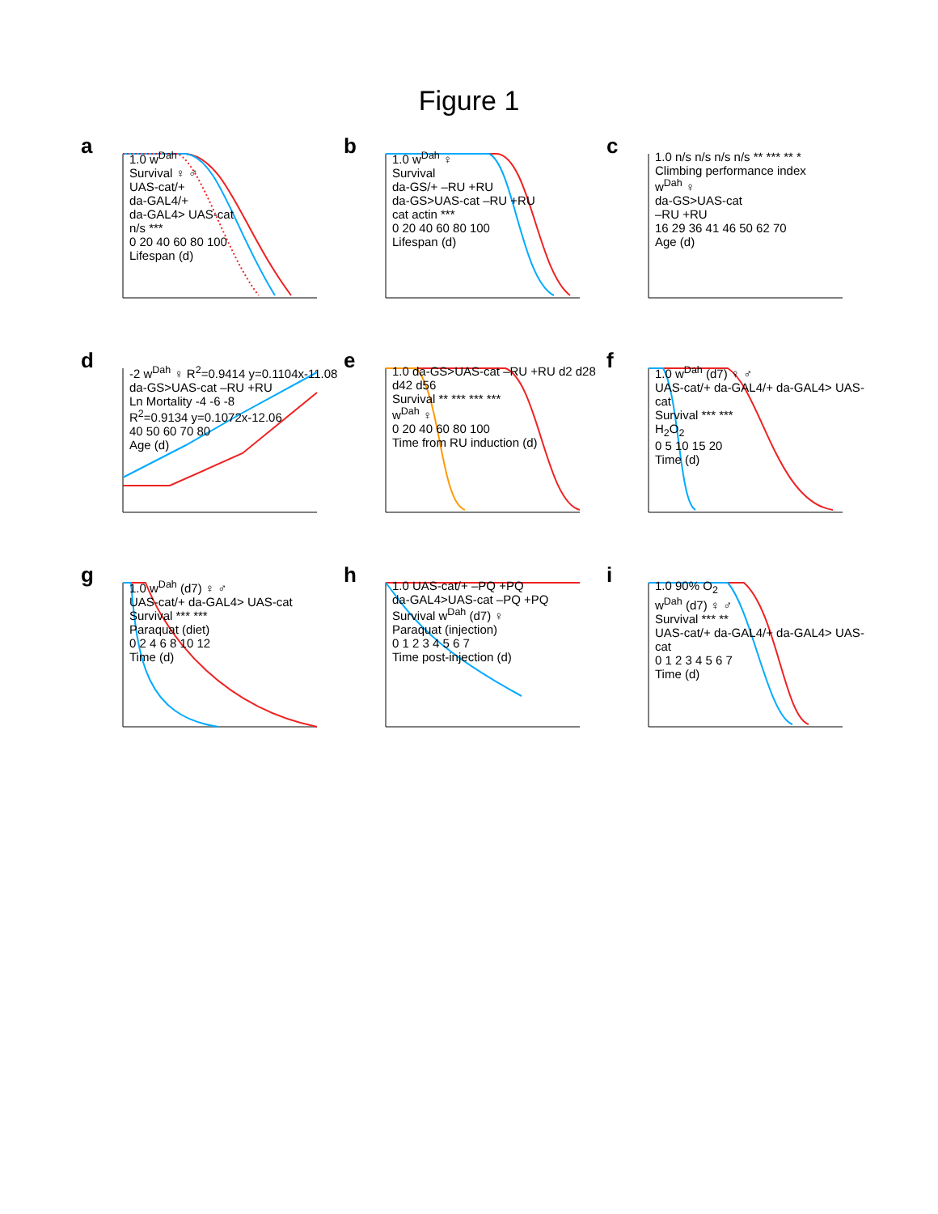Figure 1
a
1.0 w<sup>Dah</sup>
Survival ♀ ♂
UAS-cat/+
da-GAL4/+
da-GAL4> UAS-cat
n/s ***
0 20 40 60 80 100
Lifespan (d)
b
1.0 w<sup>Dah</sup> ♀
Survival
da-GS/+ –RU +RU
da-GS>UAS-cat –RU +RU
cat actin ***
0 20 40 60 80 100
Lifespan (d)
c
1.0 n/s n/s n/s n/s ** *** ** *
Climbing performance index
w<sup>Dah</sup> ♀
da-GS>UAS-cat
–RU +RU
16 29 36 41 46 50 62 70
Age (d)
d
-2 w<sup>Dah</sup> ♀ R<sup>2</sup>=0.9414 y=0.1104x-11.08
da-GS>UAS-cat –RU +RU
Ln Mortality -4 -6 -8
R<sup>2</sup>=0.9134 y=0.1072x-12.06
40 50 60 70 80
Age (d)
e
1.0 da-GS>UAS-cat –RU +RU d2 d28 d42 d56
Survival ** *** *** ***
w<sup>Dah</sup> ♀
0 20 40 60 80 100
Time from RU induction (d)
f
1.0 w<sup>Dah</sup> (d7) ♀ ♂
UAS-cat/+ da-GAL4/+ da-GAL4> UAS-cat
Survival *** ***
H<sub>2</sub>O<sub>2</sub>
0 5 10 15 20
Time (d)
g
1.0 w<sup>Dah</sup> (d7) ♀ ♂
UAS-cat/+ da-GAL4> UAS-cat
Survival *** ***
Paraquat (diet)
0 2 4 6 8 10 12
Time (d)
h
1.0 UAS-cat/+ –PQ +PQ
da-GAL4>UAS-cat –PQ +PQ
Survival w<sup>Dah</sup> (d7) ♀
Paraquat (injection)
0 1 2 3 4 5 6 7
Time post-injection (d)
i
1.0 90% O<sub>2</sub>
w<sup>Dah</sup> (d7) ♀ ♂
Survival *** **
UAS-cat/+ da-GAL4/+ da-GAL4> UAS-cat
0 1 2 3 4 5 6 7
Time (d)